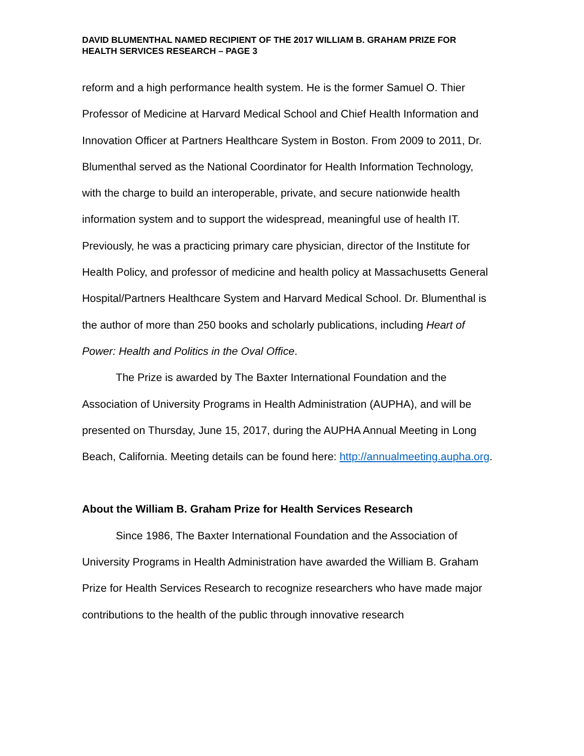DAVID BLUMENTHAL NAMED RECIPIENT OF THE 2017 WILLIAM B. GRAHAM PRIZE FOR HEALTH SERVICES RESEARCH – PAGE 3
reform and a high performance health system. He is the former Samuel O. Thier Professor of Medicine at Harvard Medical School and Chief Health Information and Innovation Officer at Partners Healthcare System in Boston. From 2009 to 2011, Dr. Blumenthal served as the National Coordinator for Health Information Technology, with the charge to build an interoperable, private, and secure nationwide health information system and to support the widespread, meaningful use of health IT. Previously, he was a practicing primary care physician, director of the Institute for Health Policy, and professor of medicine and health policy at Massachusetts General Hospital/Partners Healthcare System and Harvard Medical School. Dr. Blumenthal is the author of more than 250 books and scholarly publications, including Heart of Power: Health and Politics in the Oval Office.
The Prize is awarded by The Baxter International Foundation and the Association of University Programs in Health Administration (AUPHA), and will be presented on Thursday, June 15, 2017, during the AUPHA Annual Meeting in Long Beach, California. Meeting details can be found here: http://annualmeeting.aupha.org.
About the William B. Graham Prize for Health Services Research
Since 1986, The Baxter International Foundation and the Association of University Programs in Health Administration have awarded the William B. Graham Prize for Health Services Research to recognize researchers who have made major contributions to the health of the public through innovative research